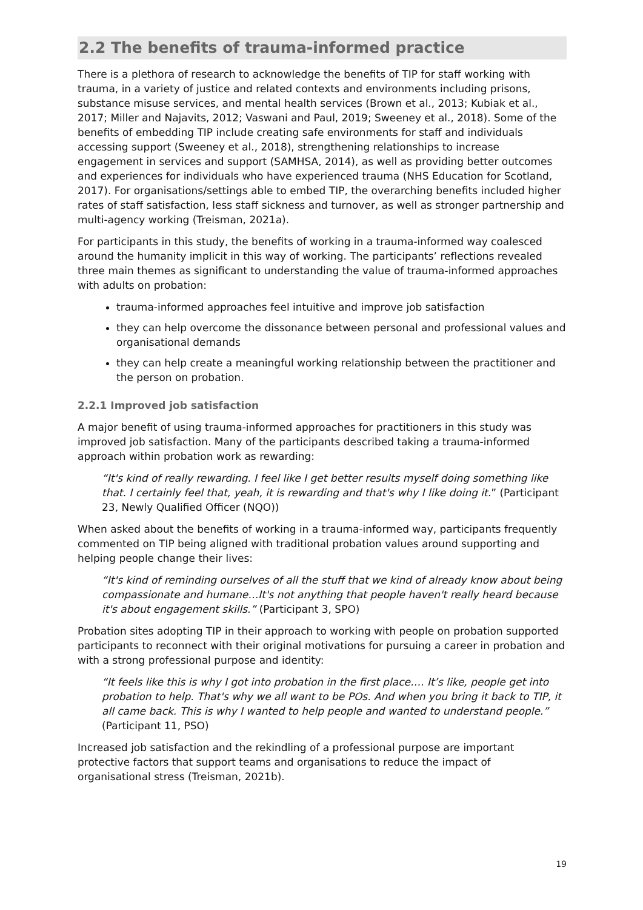2.2 The benefits of trauma-informed practice
There is a plethora of research to acknowledge the benefits of TIP for staff working with trauma, in a variety of justice and related contexts and environments including prisons, substance misuse services, and mental health services (Brown et al., 2013; Kubiak et al., 2017; Miller and Najavits, 2012; Vaswani and Paul, 2019; Sweeney et al., 2018). Some of the benefits of embedding TIP include creating safe environments for staff and individuals accessing support (Sweeney et al., 2018), strengthening relationships to increase engagement in services and support (SAMHSA, 2014), as well as providing better outcomes and experiences for individuals who have experienced trauma (NHS Education for Scotland, 2017). For organisations/settings able to embed TIP, the overarching benefits included higher rates of staff satisfaction, less staff sickness and turnover, as well as stronger partnership and multi-agency working (Treisman, 2021a).
For participants in this study, the benefits of working in a trauma-informed way coalesced around the humanity implicit in this way of working. The participants’ reflections revealed three main themes as significant to understanding the value of trauma-informed approaches with adults on probation:
trauma-informed approaches feel intuitive and improve job satisfaction
they can help overcome the dissonance between personal and professional values and organisational demands
they can help create a meaningful working relationship between the practitioner and the person on probation.
2.2.1 Improved job satisfaction
A major benefit of using trauma-informed approaches for practitioners in this study was improved job satisfaction. Many of the participants described taking a trauma-informed approach within probation work as rewarding:
“It's kind of really rewarding. I feel like I get better results myself doing something like that. I certainly feel that, yeah, it is rewarding and that's why I like doing it.” (Participant 23, Newly Qualified Officer (NQO))
When asked about the benefits of working in a trauma-informed way, participants frequently commented on TIP being aligned with traditional probation values around supporting and helping people change their lives:
“It's kind of reminding ourselves of all the stuff that we kind of already know about being compassionate and humane…It's not anything that people haven't really heard because it's about engagement skills.” (Participant 3, SPO)
Probation sites adopting TIP in their approach to working with people on probation supported participants to reconnect with their original motivations for pursuing a career in probation and with a strong professional purpose and identity:
“It feels like this is why I got into probation in the first place…. It’s like, people get into probation to help. That's why we all want to be POs. And when you bring it back to TIP, it all came back. This is why I wanted to help people and wanted to understand people.” (Participant 11, PSO)
Increased job satisfaction and the rekindling of a professional purpose are important protective factors that support teams and organisations to reduce the impact of organisational stress (Treisman, 2021b).
19